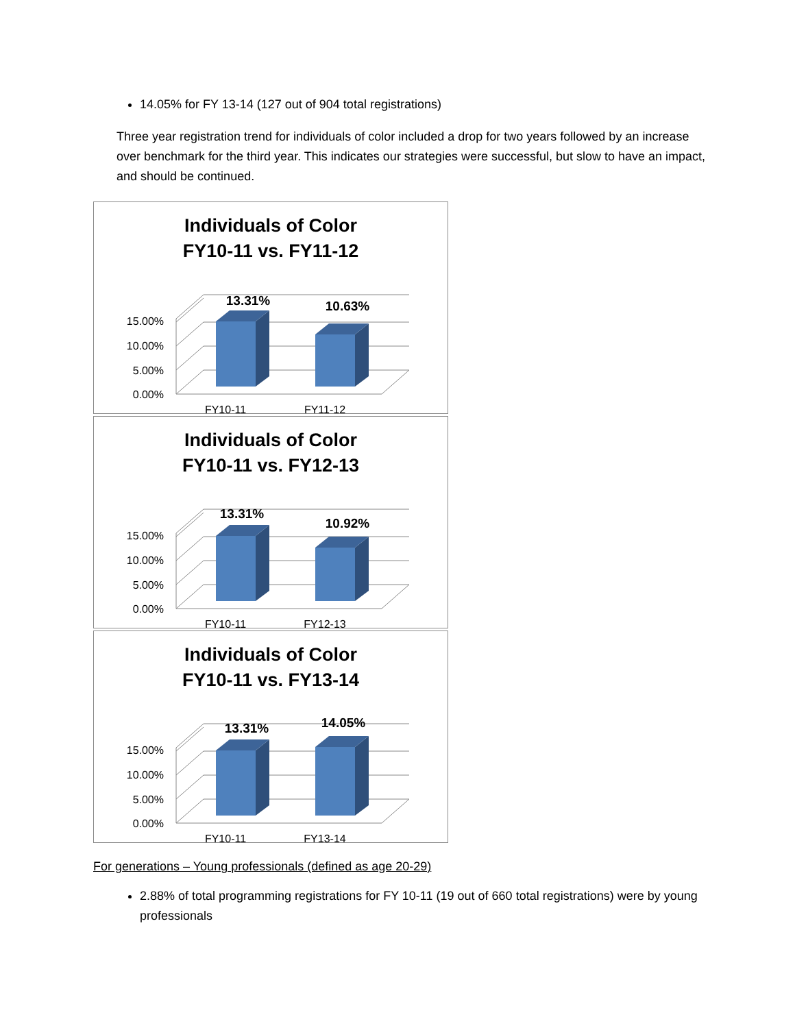14.05% for FY 13-14 (127 out of 904 total registrations)
Three year registration trend for individuals of color included a drop for two years followed by an increase over benchmark for the third year. This indicates our strategies were successful, but slow to have an impact, and should be continued.
Individuals of Color
FY10-11 vs. FY11-12
0.00%
5.00%
10.00%
15.00%
13.31%
10.63%
FY10-11
FY11-12
Individuals of Color
FY10-11 vs. FY12-13
0.00%
5.00%
10.00%
15.00%
13.31%
10.92%
FY10-11
FY12-13
Individuals of Color
FY10-11 vs. FY13-14
0.00%
5.00%
10.00%
15.00%
13.31%
14.05%
FY10-11
FY13-14
For generations – Young professionals (defined as age 20-29)
2.88% of total programming registrations for FY 10-11 (19 out of 660 total registrations) were by young professionals